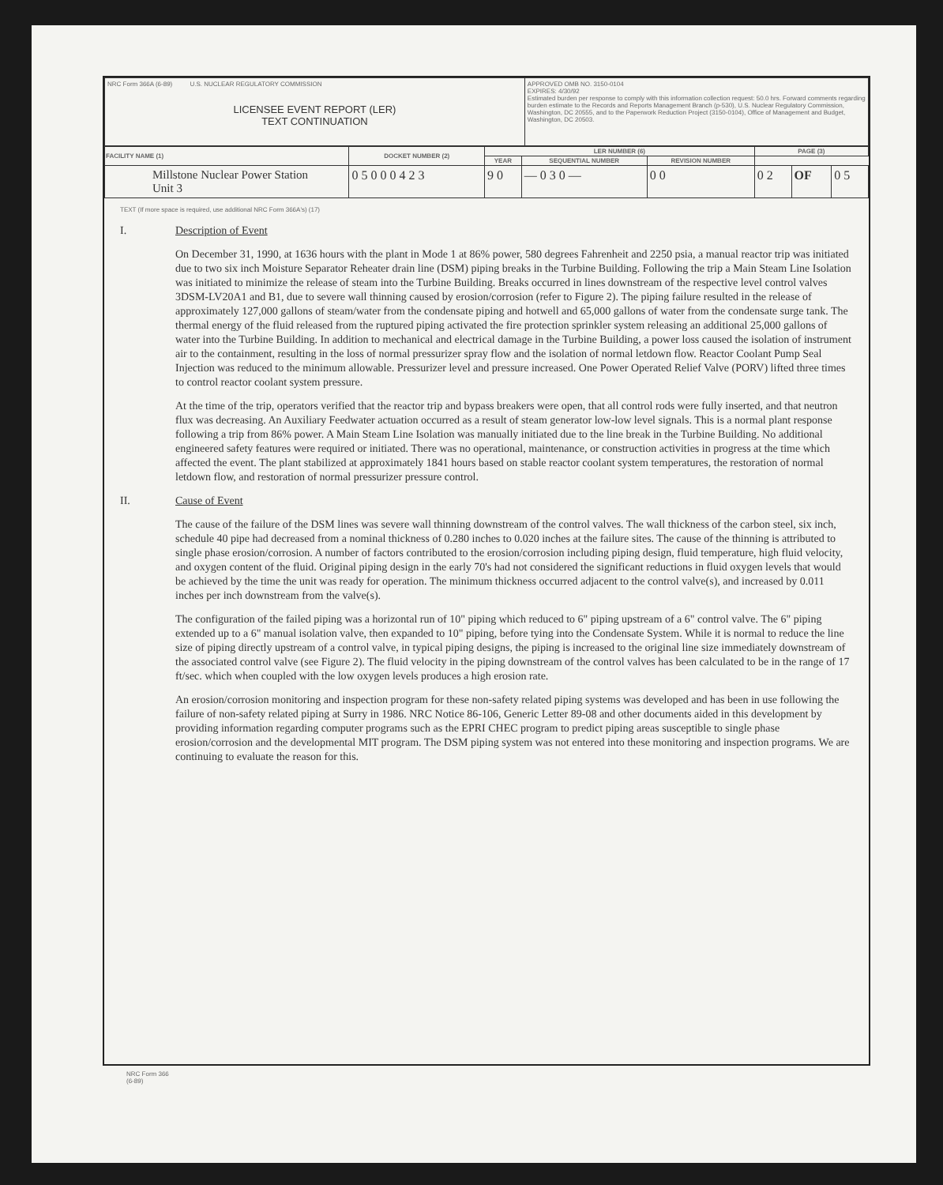| NRC Form 366A (6-89) U.S. NUCLEAR REGULATORY COMMISSION LICENSEE EVENT REPORT (LER) TEXT CONTINUATION | APPROVED OMB NO. 3150-0104 EXPIRES: 4/30/92 Estimated burden per response to comply with this information collection request: 50.0 hrs. Forward comments regarding burden estimate to the Records and Reports Management Branch (p-530), U.S. Nuclear Regulatory Commission, Washington, DC 20555, and to the Paperwork Reduction Project (3150-0104), Office of Management and Budget, Washington, DC 20503. |
| FACILITY NAME (1) | DOCKET NUMBER (2) | LER NUMBER (6) | | | PAGE (3) | | |
| --- | --- | --- | --- | --- | --- | --- | --- |
| | | YEAR | SEQUENTIAL NUMBER | REVISION NUMBER | | | |
| Millstone Nuclear Power Station Unit 3 | 0 5 0 0 0 4 2 3 | 9 0 | — 0 3 0 — | 0 0 | 0 2 | OF | 0 5 |
TEXT (If more space is required, use additional NRC Form 366A's) (17)
I. Description of Event
On December 31, 1990, at 1636 hours with the plant in Mode 1 at 86% power, 580 degrees Fahrenheit and 2250 psia, a manual reactor trip was initiated due to two six inch Moisture Separator Reheater drain line (DSM) piping breaks in the Turbine Building. Following the trip a Main Steam Line Isolation was initiated to minimize the release of steam into the Turbine Building. Breaks occurred in lines downstream of the respective level control valves 3DSM-LV20A1 and B1, due to severe wall thinning caused by erosion/corrosion (refer to Figure 2). The piping failure resulted in the release of approximately 127,000 gallons of steam/water from the condensate piping and hotwell and 65,000 gallons of water from the condensate surge tank. The thermal energy of the fluid released from the ruptured piping activated the fire protection sprinkler system releasing an additional 25,000 gallons of water into the Turbine Building. In addition to mechanical and electrical damage in the Turbine Building, a power loss caused the isolation of instrument air to the containment, resulting in the loss of normal pressurizer spray flow and the isolation of normal letdown flow. Reactor Coolant Pump Seal Injection was reduced to the minimum allowable. Pressurizer level and pressure increased. One Power Operated Relief Valve (PORV) lifted three times to control reactor coolant system pressure.
At the time of the trip, operators verified that the reactor trip and bypass breakers were open, that all control rods were fully inserted, and that neutron flux was decreasing. An Auxiliary Feedwater actuation occurred as a result of steam generator low-low level signals. This is a normal plant response following a trip from 86% power. A Main Steam Line Isolation was manually initiated due to the line break in the Turbine Building. No additional engineered safety features were required or initiated. There was no operational, maintenance, or construction activities in progress at the time which affected the event. The plant stabilized at approximately 1841 hours based on stable reactor coolant system temperatures, the restoration of normal letdown flow, and restoration of normal pressurizer pressure control.
II. Cause of Event
The cause of the failure of the DSM lines was severe wall thinning downstream of the control valves. The wall thickness of the carbon steel, six inch, schedule 40 pipe had decreased from a nominal thickness of 0.280 inches to 0.020 inches at the failure sites. The cause of the thinning is attributed to single phase erosion/corrosion. A number of factors contributed to the erosion/corrosion including piping design, fluid temperature, high fluid velocity, and oxygen content of the fluid. Original piping design in the early 70's had not considered the significant reductions in fluid oxygen levels that would be achieved by the time the unit was ready for operation. The minimum thickness occurred adjacent to the control valve(s), and increased by 0.011 inches per inch downstream from the valve(s).
The configuration of the failed piping was a horizontal run of 10" piping which reduced to 6" piping upstream of a 6" control valve. The 6" piping extended up to a 6" manual isolation valve, then expanded to 10" piping, before tying into the Condensate System. While it is normal to reduce the line size of piping directly upstream of a control valve, in typical piping designs, the piping is increased to the original line size immediately downstream of the associated control valve (see Figure 2). The fluid velocity in the piping downstream of the control valves has been calculated to be in the range of 17 ft/sec. which when coupled with the low oxygen levels produces a high erosion rate.
An erosion/corrosion monitoring and inspection program for these non-safety related piping systems was developed and has been in use following the failure of non-safety related piping at Surry in 1986. NRC Notice 86-106, Generic Letter 89-08 and other documents aided in this development by providing information regarding computer programs such as the EPRI CHEC program to predict piping areas susceptible to single phase erosion/corrosion and the developmental MIT program. The DSM piping system was not entered into these monitoring and inspection programs. We are continuing to evaluate the reason for this.
NRC Form 366
(6-89)